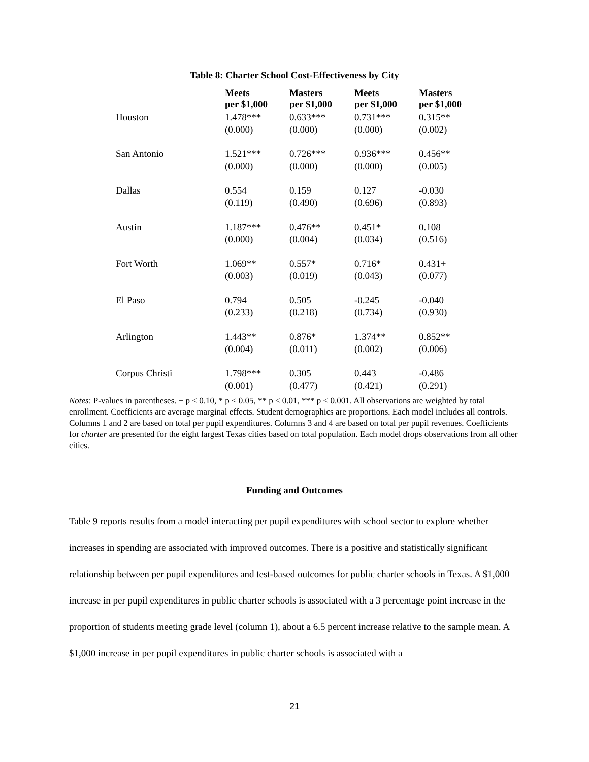Table 8: Charter School Cost-Effectiveness by City
| | Meets per $1,000 | Masters per $1,000 | Meets per $1,000 | Masters per $1,000 |
| --- | --- | --- | --- | --- |
| Houston | 1.478*** (0.000) | 0.633*** (0.000) | 0.731*** (0.000) | 0.315** (0.002) |
| San Antonio | 1.521*** (0.000) | 0.726*** (0.000) | 0.936*** (0.000) | 0.456** (0.005) |
| Dallas | 0.554 (0.119) | 0.159 (0.490) | 0.127 (0.696) | -0.030 (0.893) |
| Austin | 1.187*** (0.000) | 0.476** (0.004) | 0.451* (0.034) | 0.108 (0.516) |
| Fort Worth | 1.069** (0.003) | 0.557* (0.019) | 0.716* (0.043) | 0.431+ (0.077) |
| El Paso | 0.794 (0.233) | 0.505 (0.218) | -0.245 (0.734) | -0.040 (0.930) |
| Arlington | 1.443** (0.004) | 0.876* (0.011) | 1.374** (0.002) | 0.852** (0.006) |
| Corpus Christi | 1.798*** (0.001) | 0.305 (0.477) | 0.443 (0.421) | -0.486 (0.291) |
Notes: P-values in parentheses. + p < 0.10, * p < 0.05, ** p < 0.01, *** p < 0.001. All observations are weighted by total enrollment. Coefficients are average marginal effects. Student demographics are proportions. Each model includes all controls. Columns 1 and 2 are based on total per pupil expenditures. Columns 3 and 4 are based on total per pupil revenues. Coefficients for charter are presented for the eight largest Texas cities based on total population. Each model drops observations from all other cities.
Funding and Outcomes
Table 9 reports results from a model interacting per pupil expenditures with school sector to explore whether increases in spending are associated with improved outcomes. There is a positive and statistically significant relationship between per pupil expenditures and test-based outcomes for public charter schools in Texas. A $1,000 increase in per pupil expenditures in public charter schools is associated with a 3 percentage point increase in the proportion of students meeting grade level (column 1), about a 6.5 percent increase relative to the sample mean. A $1,000 increase in per pupil expenditures in public charter schools is associated with a
21